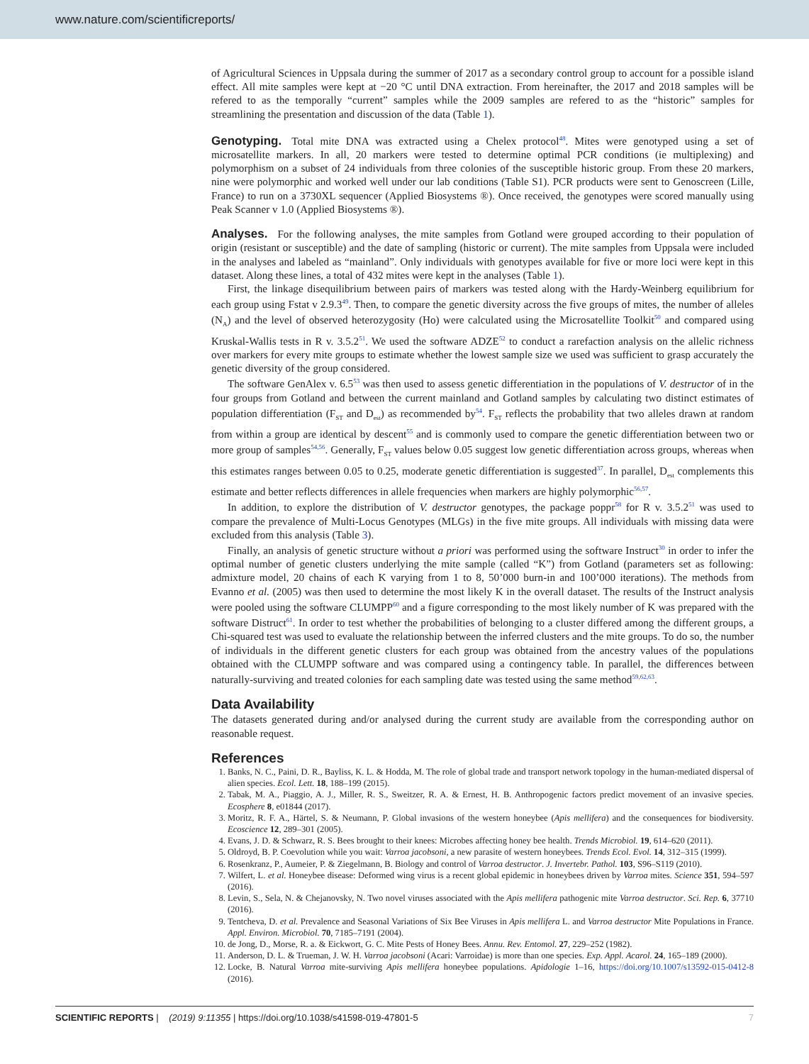www.nature.com/scientificreports/
of Agricultural Sciences in Uppsala during the summer of 2017 as a secondary control group to account for a possible island effect. All mite samples were kept at −20 °C until DNA extraction. From hereinafter, the 2017 and 2018 samples will be refered to as the temporally “current” samples while the 2009 samples are refered to as the “historic” samples for streamlining the presentation and discussion of the data (Table 1).
Genotyping.
Total mite DNA was extracted using a Chelex protocol<sup>48</sup>. Mites were genotyped using a set of microsatellite markers. In all, 20 markers were tested to determine optimal PCR conditions (ie multiplexing) and polymorphism on a subset of 24 individuals from three colonies of the susceptible historic group. From these 20 markers, nine were polymorphic and worked well under our lab conditions (Table S1). PCR products were sent to Genoscreen (Lille, France) to run on a 3730XL sequencer (Applied Biosystems ®). Once received, the genotypes were scored manually using Peak Scanner v 1.0 (Applied Biosystems ®).
Analyses.
For the following analyses, the mite samples from Gotland were grouped according to their population of origin (resistant or susceptible) and the date of sampling (historic or current). The mite samples from Uppsala were included in the analyses and labeled as “mainland”. Only individuals with genotypes available for five or more loci were kept in this dataset. Along these lines, a total of 432 mites were kept in the analyses (Table 1).
First, the linkage disequilibrium between pairs of markers was tested along with the Hardy-Weinberg equilibrium for each group using Fstat v 2.9.3<sup>49</sup>. Then, to compare the genetic diversity across the five groups of mites, the number of alleles (N<sub>A</sub>) and the level of observed heterozygosity (Ho) were calculated using the Microsatellite Toolkit<sup>50</sup> and compared using Kruskal-Wallis tests in R v. 3.5.2<sup>51</sup>. We used the software ADZE<sup>52</sup> to conduct a rarefaction analysis on the allelic richness over markers for every mite groups to estimate whether the lowest sample size we used was sufficient to grasp accurately the genetic diversity of the group considered.
The software GenAlex v. 6.5<sup>53</sup> was then used to assess genetic differentiation in the populations of V. destructor of in the four groups from Gotland and between the current mainland and Gotland samples by calculating two distinct estimates of population differentiation (F<sub>ST</sub> and D<sub>est</sub>) as recommended by<sup>54</sup>. F<sub>ST</sub> reflects the probability that two alleles drawn at random from within a group are identical by descent<sup>55</sup> and is commonly used to compare the genetic differentiation between two or more group of samples<sup>54,56</sup>. Generally, F<sub>ST</sub> values below 0.05 suggest low genetic differentiation across groups, whereas when this estimates ranges between 0.05 to 0.25, moderate genetic differentiation is suggested<sup>37</sup>. In parallel, D<sub>est</sub> complements this estimate and better reflects differences in allele frequencies when markers are highly polymorphic<sup>56,57</sup>.
In addition, to explore the distribution of V. destructor genotypes, the package poppr<sup>58</sup> for R v. 3.5.2<sup>51</sup> was used to compare the prevalence of Multi-Locus Genotypes (MLGs) in the five mite groups. All individuals with missing data were excluded from this analysis (Table 3).
Finally, an analysis of genetic structure without a priori was performed using the software Instruct<sup>30</sup> in order to infer the optimal number of genetic clusters underlying the mite sample (called “K”) from Gotland (parameters set as following: admixture model, 20 chains of each K varying from 1 to 8, 50’000 burn-in and 100’000 iterations). The methods from Evanno et al. (2005) was then used to determine the most likely K in the overall dataset. The results of the Instruct analysis were pooled using the software CLUMPP<sup>60</sup> and a figure corresponding to the most likely number of K was prepared with the software Distruct<sup>61</sup>. In order to test whether the probabilities of belonging to a cluster differed among the different groups, a Chi-squared test was used to evaluate the relationship between the inferred clusters and the mite groups. To do so, the number of individuals in the different genetic clusters for each group was obtained from the ancestry values of the populations obtained with the CLUMPP software and was compared using a contingency table. In parallel, the differences between naturally-surviving and treated colonies for each sampling date was tested using the same method<sup>59,62,63</sup>.
Data Availability
The datasets generated during and/or analysed during the current study are available from the corresponding author on reasonable request.
References
1. Banks, N. C., Paini, D. R., Bayliss, K. L. & Hodda, M. The role of global trade and transport network topology in the human-mediated dispersal of alien species. Ecol. Lett. 18, 188–199 (2015).
2. Tabak, M. A., Piaggio, A. J., Miller, R. S., Sweitzer, R. A. & Ernest, H. B. Anthropogenic factors predict movement of an invasive species. Ecosphere 8, e01844 (2017).
3. Moritz, R. F. A., Härtel, S. & Neumann, P. Global invasions of the western honeybee (Apis mellifera) and the consequences for biodiversity. Ecoscience 12, 289–301 (2005).
4. Evans, J. D. & Schwarz, R. S. Bees brought to their knees: Microbes affecting honey bee health. Trends Microbiol. 19, 614–620 (2011).
5. Oldroyd, B. P. Coevolution while you wait: Varroa jacobsoni, a new parasite of western honeybees. Trends Ecol. Evol. 14, 312–315 (1999).
6. Rosenkranz, P., Aumeier, P. & Ziegelmann, B. Biology and control of Varroa destructor. J. Invertebr. Pathol. 103, S96–S119 (2010).
7. Wilfert, L. et al. Honeybee disease: Deformed wing virus is a recent global epidemic in honeybees driven by Varroa mites. Science 351, 594–597 (2016).
8. Levin, S., Sela, N. & Chejanovsky, N. Two novel viruses associated with the Apis mellifera pathogenic mite Varroa destructor. Sci. Rep. 6, 37710 (2016).
9. Tentcheva, D. et al. Prevalence and Seasonal Variations of Six Bee Viruses in Apis mellifera L. and Varroa destructor Mite Populations in France. Appl. Environ. Microbiol. 70, 7185–7191 (2004).
10. de Jong, D., Morse, R. a. & Eickwort, G. C. Mite Pests of Honey Bees. Annu. Rev. Entomol. 27, 229–252 (1982).
11. Anderson, D. L. & Trueman, J. W. H. Varroa jacobsoni (Acari: Varroidae) is more than one species. Exp. Appl. Acarol. 24, 165–189 (2000).
12. Locke, B. Natural Varroa mite-surviving Apis mellifera honeybee populations. Apidologie 1–16, https://doi.org/10.1007/s13592-015-0412-8 (2016).
SCIENTIFIC REPORTS | (2019) 9:11355 | https://doi.org/10.1038/s41598-019-47801-5 7